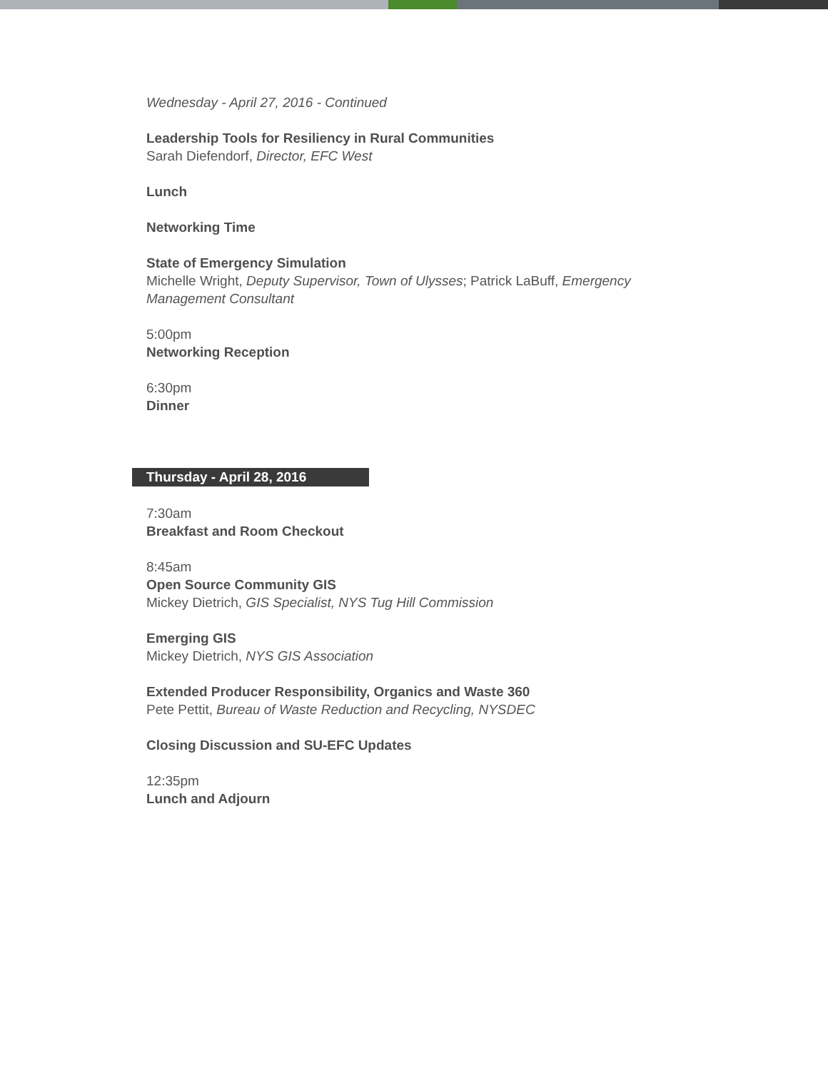Wednesday - April 27, 2016 - Continued
Leadership Tools for Resiliency in Rural Communities
Sarah Diefendorf, Director, EFC West
Lunch
Networking Time
State of Emergency Simulation
Michelle Wright, Deputy Supervisor, Town of Ulysses; Patrick LaBuff, Emergency Management Consultant
5:00pm
Networking Reception
6:30pm
Dinner
Thursday - April 28, 2016
7:30am
Breakfast and Room Checkout
8:45am
Open Source Community GIS
Mickey Dietrich, GIS Specialist, NYS Tug Hill Commission
Emerging GIS
Mickey Dietrich, NYS GIS Association
Extended Producer Responsibility, Organics and Waste 360
Pete Pettit, Bureau of Waste Reduction and Recycling, NYSDEC
Closing Discussion and SU-EFC Updates
12:35pm
Lunch and Adjourn